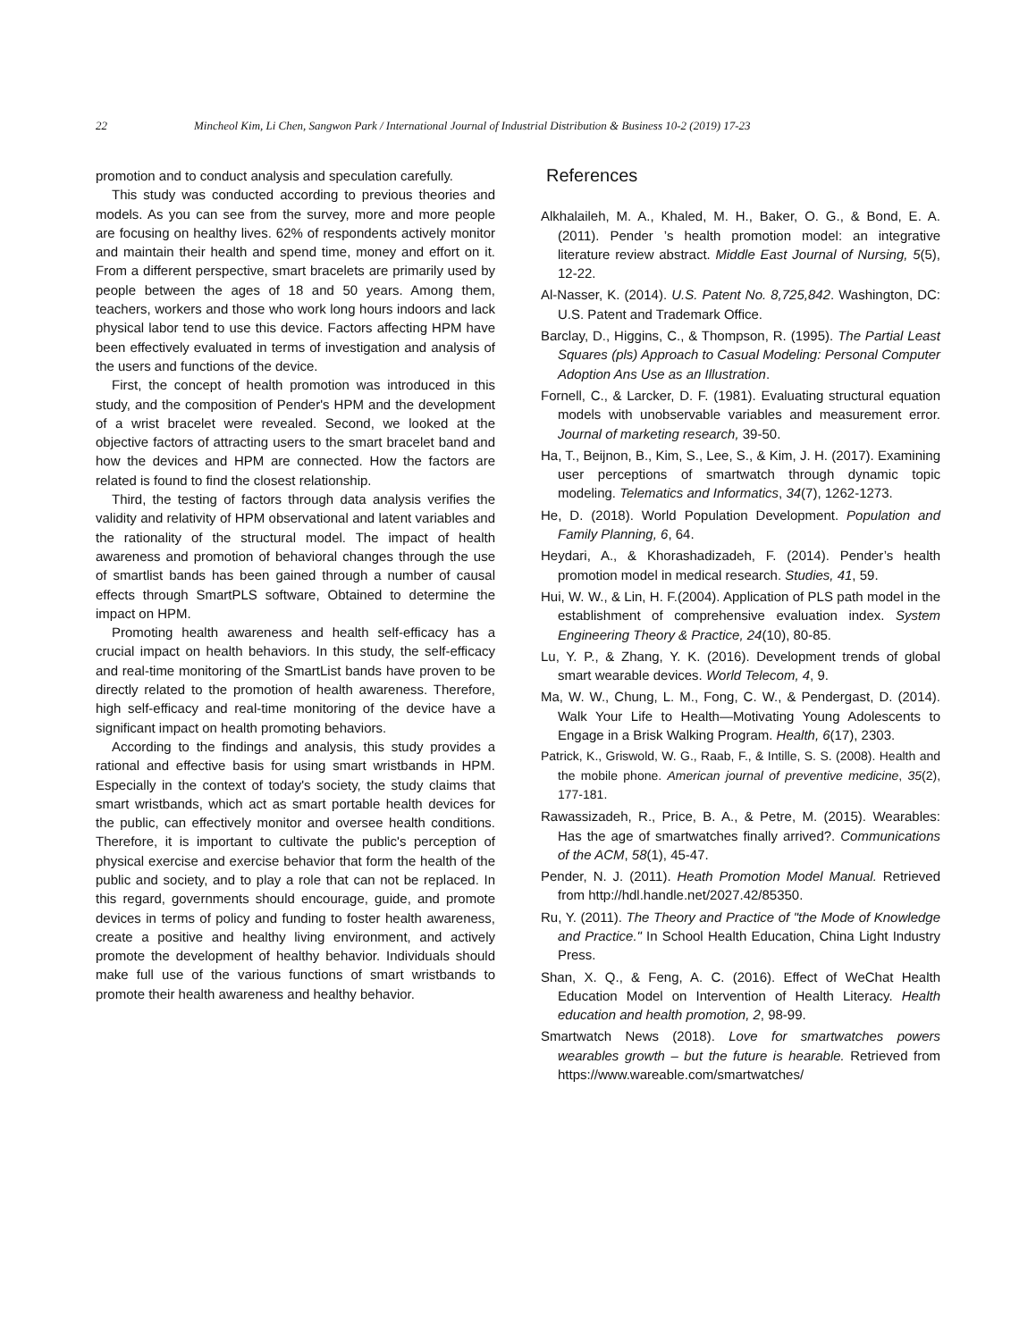22 Mincheol Kim, Li Chen, Sangwon Park / International Journal of Industrial Distribution & Business 10-2 (2019) 17-23
promotion and to conduct analysis and speculation carefully.
This study was conducted according to previous theories and models. As you can see from the survey, more and more people are focusing on healthy lives. 62% of respondents actively monitor and maintain their health and spend time, money and effort on it. From a different perspective, smart bracelets are primarily used by people between the ages of 18 and 50 years. Among them, teachers, workers and those who work long hours indoors and lack physical labor tend to use this device. Factors affecting HPM have been effectively evaluated in terms of investigation and analysis of the users and functions of the device.
First, the concept of health promotion was introduced in this study, and the composition of Pender's HPM and the development of a wrist bracelet were revealed. Second, we looked at the objective factors of attracting users to the smart bracelet band and how the devices and HPM are connected. How the factors are related is found to find the closest relationship.
Third, the testing of factors through data analysis verifies the validity and relativity of HPM observational and latent variables and the rationality of the structural model. The impact of health awareness and promotion of behavioral changes through the use of smartlist bands has been gained through a number of causal effects through SmartPLS software, Obtained to determine the impact on HPM.
Promoting health awareness and health self-efficacy has a crucial impact on health behaviors. In this study, the self-efficacy and real-time monitoring of the SmartList bands have proven to be directly related to the promotion of health awareness. Therefore, high self-efficacy and real-time monitoring of the device have a significant impact on health promoting behaviors.
According to the findings and analysis, this study provides a rational and effective basis for using smart wristbands in HPM. Especially in the context of today's society, the study claims that smart wristbands, which act as smart portable health devices for the public, can effectively monitor and oversee health conditions. Therefore, it is important to cultivate the public's perception of physical exercise and exercise behavior that form the health of the public and society, and to play a role that can not be replaced. In this regard, governments should encourage, guide, and promote devices in terms of policy and funding to foster health awareness, create a positive and healthy living environment, and actively promote the development of healthy behavior. Individuals should make full use of the various functions of smart wristbands to promote their health awareness and healthy behavior.
References
Alkhalaileh, M. A., Khaled, M. H., Baker, O. G., & Bond, E. A. (2011). Pender ’s health promotion model: an integrative literature review abstract. Middle East Journal of Nursing, 5(5), 12-22.
Al-Nasser, K. (2014). U.S. Patent No. 8,725,842. Washington, DC: U.S. Patent and Trademark Office.
Barclay, D., Higgins, C., & Thompson, R. (1995). The Partial Least Squares (pls) Approach to Casual Modeling: Personal Computer Adoption Ans Use as an Illustration.
Fornell, C., & Larcker, D. F. (1981). Evaluating structural equation models with unobservable variables and measurement error. Journal of marketing research, 39-50.
Ha, T., Beijnon, B., Kim, S., Lee, S., & Kim, J. H. (2017). Examining user perceptions of smartwatch through dynamic topic modeling. Telematics and Informatics, 34(7), 1262-1273.
He, D. (2018). World Population Development. Population and Family Planning, 6, 64.
Heydari, A., & Khorashadizadeh, F. (2014). Pender’s health promotion model in medical research. Studies, 41, 59.
Hui, W. W., & Lin, H. F.(2004). Application of PLS path model in the establishment of comprehensive evaluation index. System Engineering Theory & Practice, 24(10), 80-85.
Lu, Y. P., & Zhang, Y. K. (2016). Development trends of global smart wearable devices. World Telecom, 4, 9.
Ma, W. W., Chung, L. M., Fong, C. W., & Pendergast, D. (2014). Walk Your Life to Health—Motivating Young Adolescents to Engage in a Brisk Walking Program. Health, 6(17), 2303.
Patrick, K., Griswold, W. G., Raab, F., & Intille, S. S. (2008). Health and the mobile phone. American journal of preventive medicine, 35(2), 177-181.
Rawassizadeh, R., Price, B. A., & Petre, M. (2015). Wearables: Has the age of smartwatches finally arrived?. Communications of the ACM, 58(1), 45-47.
Pender, N. J. (2011). Heath Promotion Model Manual. Retrieved from http://hdl.handle.net/2027.42/85350.
Ru, Y. (2011). The Theory and Practice of "the Mode of Knowledge and Practice." In School Health Education, China Light Industry Press.
Shan, X. Q., & Feng, A. C. (2016). Effect of WeChat Health Education Model on Intervention of Health Literacy. Health education and health promotion, 2, 98-99.
Smartwatch News (2018). Love for smartwatches powers wearables growth – but the future is hearable. Retrieved from https://www.wareable.com/smartwatches/